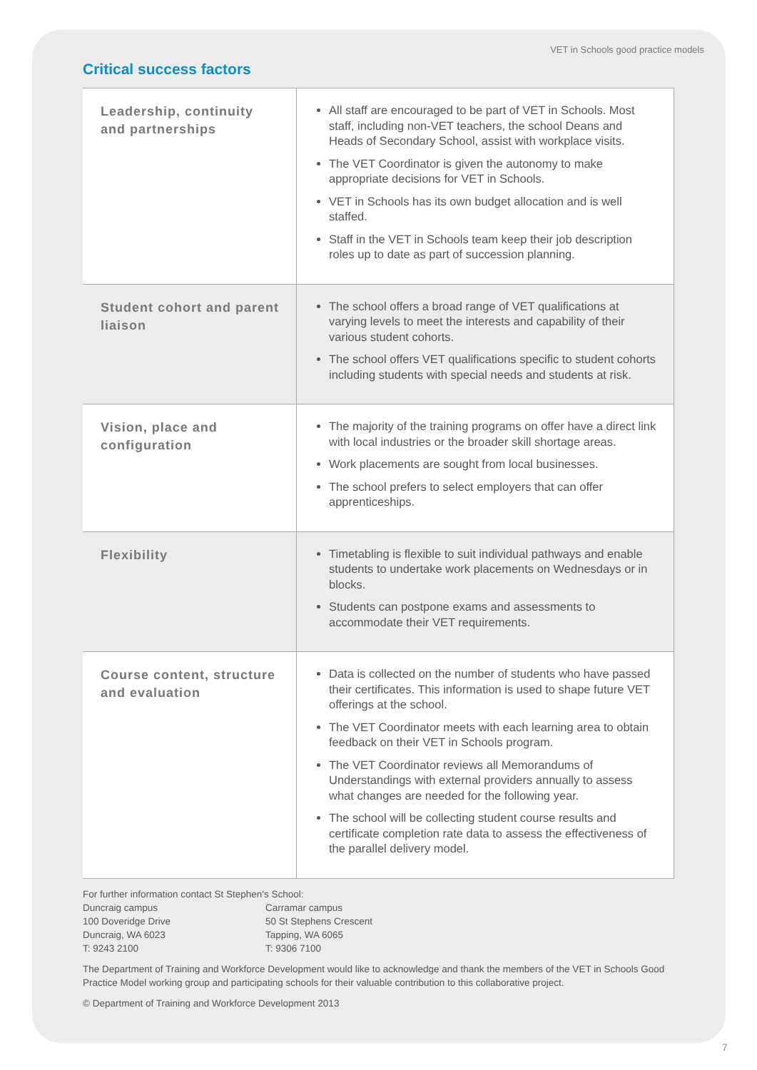VET in Schools good practice models
Critical success factors
| Leadership, continuity and partnerships | All staff are encouraged to be part of VET in Schools. Most staff, including non-VET teachers, the school Deans and Heads of Secondary School, assist with workplace visits. The VET Coordinator is given the autonomy to make appropriate decisions for VET in Schools. VET in Schools has its own budget allocation and is well staffed. Staff in the VET in Schools team keep their job description roles up to date as part of succession planning. |
| Student cohort and parent liaison | The school offers a broad range of VET qualifications at varying levels to meet the interests and capability of their various student cohorts. The school offers VET qualifications specific to student cohorts including students with special needs and students at risk. |
| Vision, place and configuration | The majority of the training programs on offer have a direct link with local industries or the broader skill shortage areas. Work placements are sought from local businesses. The school prefers to select employers that can offer apprenticeships. |
| Flexibility | Timetabling is flexible to suit individual pathways and enable students to undertake work placements on Wednesdays or in blocks. Students can postpone exams and assessments to accommodate their VET requirements. |
| Course content, structure and evaluation | Data is collected on the number of students who have passed their certificates. This information is used to shape future VET offerings at the school. The VET Coordinator meets with each learning area to obtain feedback on their VET in Schools program. The VET Coordinator reviews all Memorandums of Understandings with external providers annually to assess what changes are needed for the following year. The school will be collecting student course results and certificate completion rate data to assess the effectiveness of the parallel delivery model. |
For further information contact St Stephen's School:
Duncraig campus
100 Doveridge Drive
Duncraig, WA 6023
T: 9243 2100
Carramar campus
50 St Stephens Crescent
Tapping, WA 6065
T: 9306 7100
The Department of Training and Workforce Development would like to acknowledge and thank the members of the VET in Schools Good Practice Model working group and participating schools for their valuable contribution to this collaborative project.
© Department of Training and Workforce Development 2013
7